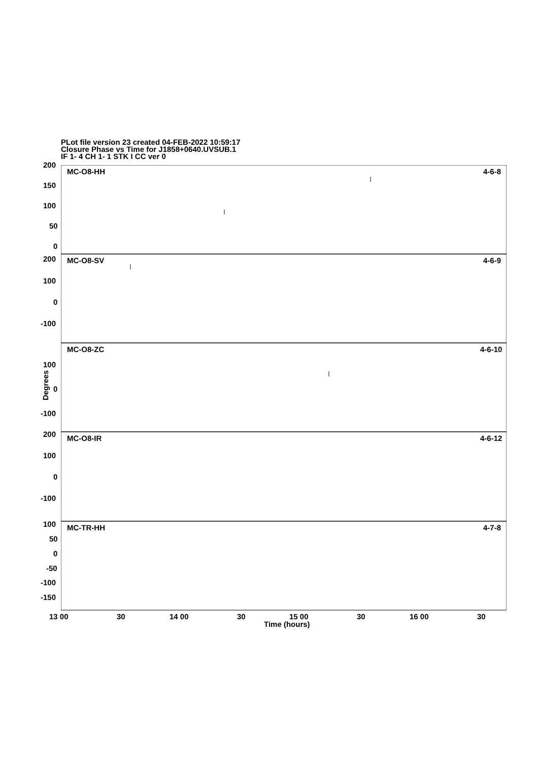PLot file version 23 created 04-FEB-2022 10:59:17
Closure Phase vs Time for J1858+0640.UVSUB.1
IF 1- 4 CH 1- 1 STK I CC ver 0
Degrees
MC-O8-HH
4-6-8
MC-O8-SV
4-6-9
MC-O8-ZC
4-6-10
MC-O8-IR
4-6-12
MC-TR-HH
4-7-8
200
150
100
50
0
200
100
0
-100
100
0
-100
200
100
0
-100
100
50
0
-50
-100
-150
13 00 30 14 00 30 15 00 30 16 00 30
Time (hours)